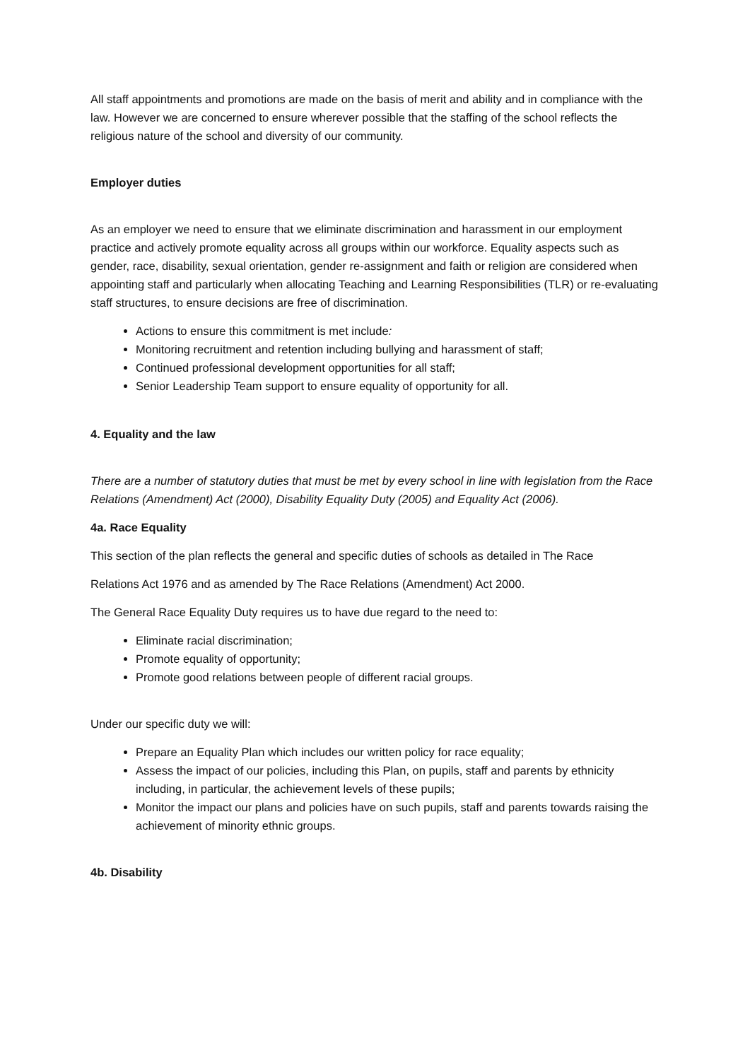All staff appointments and promotions are made on the basis of merit and ability and in compliance with the law. However we are concerned to ensure wherever possible that the staffing of the school reflects the religious nature of the school and diversity of our community.
Employer duties
As an employer we need to ensure that we eliminate discrimination and harassment in our employment practice and actively promote equality across all groups within our workforce. Equality aspects such as gender, race, disability, sexual orientation, gender re-assignment and faith or religion are considered when appointing staff and particularly when allocating Teaching and Learning Responsibilities (TLR) or re-evaluating staff structures, to ensure decisions are free of discrimination.
Actions to ensure this commitment is met include:
Monitoring recruitment and retention including bullying and harassment of staff;
Continued professional development opportunities for all staff;
Senior Leadership Team support to ensure equality of opportunity for all.
4. Equality and the law
There are a number of statutory duties that must be met by every school in line with legislation from the Race Relations (Amendment) Act (2000), Disability Equality Duty (2005) and Equality Act (2006).
4a. Race Equality
This section of the plan reflects the general and specific duties of schools as detailed in The Race
Relations Act 1976 and as amended by The Race Relations (Amendment) Act 2000.
The General Race Equality Duty requires us to have due regard to the need to:
Eliminate racial discrimination;
Promote equality of opportunity;
Promote good relations between people of different racial groups.
Under our specific duty we will:
Prepare an Equality Plan which includes our written policy for race equality;
Assess the impact of our policies, including this Plan, on pupils, staff and parents by ethnicity including, in particular, the achievement levels of these pupils;
Monitor the impact our plans and policies have on such pupils, staff and parents towards raising the achievement of minority ethnic groups.
4b. Disability